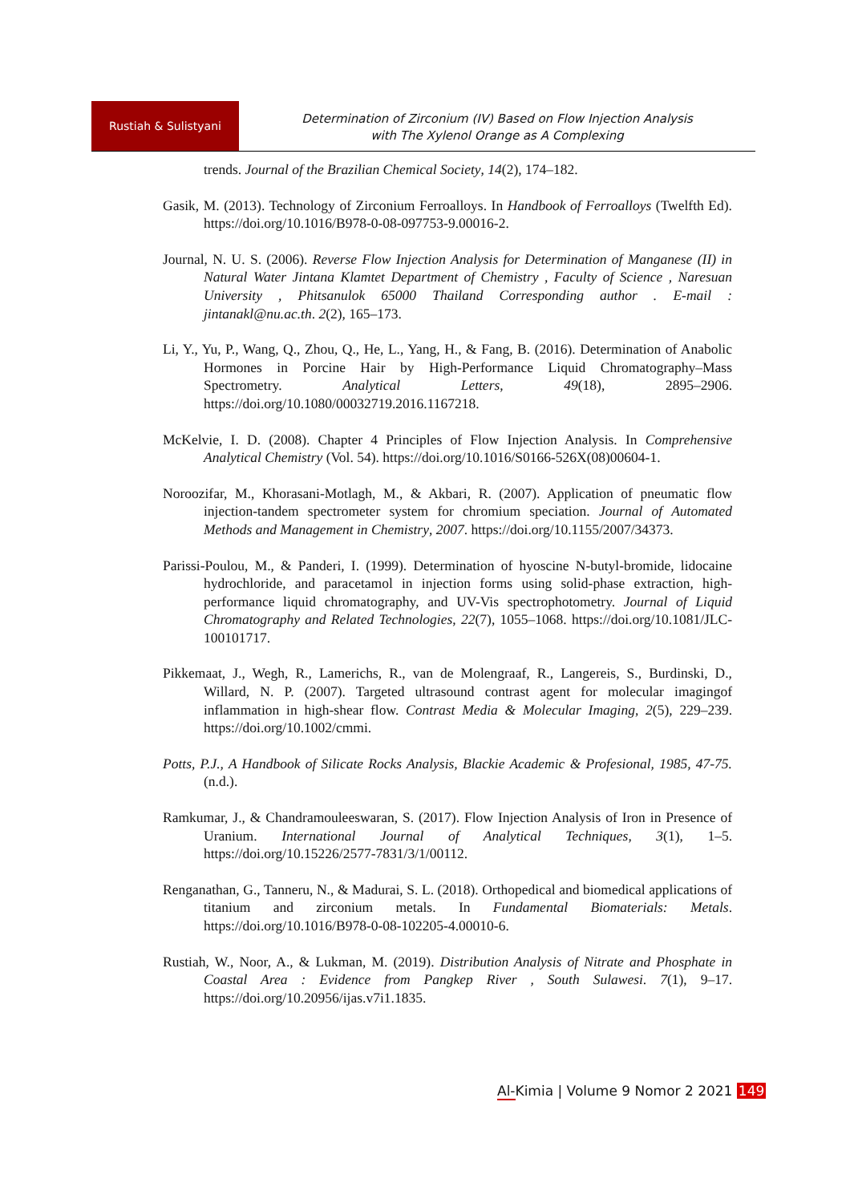Rustiah & Sulistyani
Determination of Zirconium (IV) Based on Flow Injection Analysis
with The Xylenol Orange as A Complexing
trends. Journal of the Brazilian Chemical Society, 14(2), 174–182.
Gasik, M. (2013). Technology of Zirconium Ferroalloys. In Handbook of Ferroalloys (Twelfth Ed). https://doi.org/10.1016/B978-0-08-097753-9.00016-2.
Journal, N. U. S. (2006). Reverse Flow Injection Analysis for Determination of Manganese (II) in Natural Water Jintana Klamtet Department of Chemistry , Faculty of Science , Naresuan University , Phitsanulok 65000 Thailand Corresponding author . E-mail : jintanakl@nu.ac.th. 2(2), 165–173.
Li, Y., Yu, P., Wang, Q., Zhou, Q., He, L., Yang, H., & Fang, B. (2016). Determination of Anabolic Hormones in Porcine Hair by High-Performance Liquid Chromatography–Mass Spectrometry. Analytical Letters, 49(18), 2895–2906. https://doi.org/10.1080/00032719.2016.1167218.
McKelvie, I. D. (2008). Chapter 4 Principles of Flow Injection Analysis. In Comprehensive Analytical Chemistry (Vol. 54). https://doi.org/10.1016/S0166-526X(08)00604-1.
Noroozifar, M., Khorasani-Motlagh, M., & Akbari, R. (2007). Application of pneumatic flow injection-tandem spectrometer system for chromium speciation. Journal of Automated Methods and Management in Chemistry, 2007. https://doi.org/10.1155/2007/34373.
Parissi-Poulou, M., & Panderi, I. (1999). Determination of hyoscine N-butyl-bromide, lidocaine hydrochloride, and paracetamol in injection forms using solid-phase extraction, high-performance liquid chromatography, and UV-Vis spectrophotometry. Journal of Liquid Chromatography and Related Technologies, 22(7), 1055–1068. https://doi.org/10.1081/JLC-100101717.
Pikkemaat, J., Wegh, R., Lamerichs, R., van de Molengraaf, R., Langereis, S., Burdinski, D., Willard, N. P. (2007). Targeted ultrasound contrast agent for molecular imagingof inflammation in high-shear flow. Contrast Media & Molecular Imaging, 2(5), 229–239. https://doi.org/10.1002/cmmi.
Potts, P.J., A Handbook of Silicate Rocks Analysis, Blackie Academic & Profesional, 1985, 47-75. (n.d.).
Ramkumar, J., & Chandramouleeswaran, S. (2017). Flow Injection Analysis of Iron in Presence of Uranium. International Journal of Analytical Techniques, 3(1), 1–5. https://doi.org/10.15226/2577-7831/3/1/00112.
Renganathan, G., Tanneru, N., & Madurai, S. L. (2018). Orthopedical and biomedical applications of titanium and zirconium metals. In Fundamental Biomaterials: Metals. https://doi.org/10.1016/B978-0-08-102205-4.00010-6.
Rustiah, W., Noor, A., & Lukman, M. (2019). Distribution Analysis of Nitrate and Phosphate in Coastal Area : Evidence from Pangkep River , South Sulawesi. 7(1), 9–17. https://doi.org/10.20956/ijas.v7i1.1835.
Al-Kimia | Volume 9 Nomor 2 2021 149